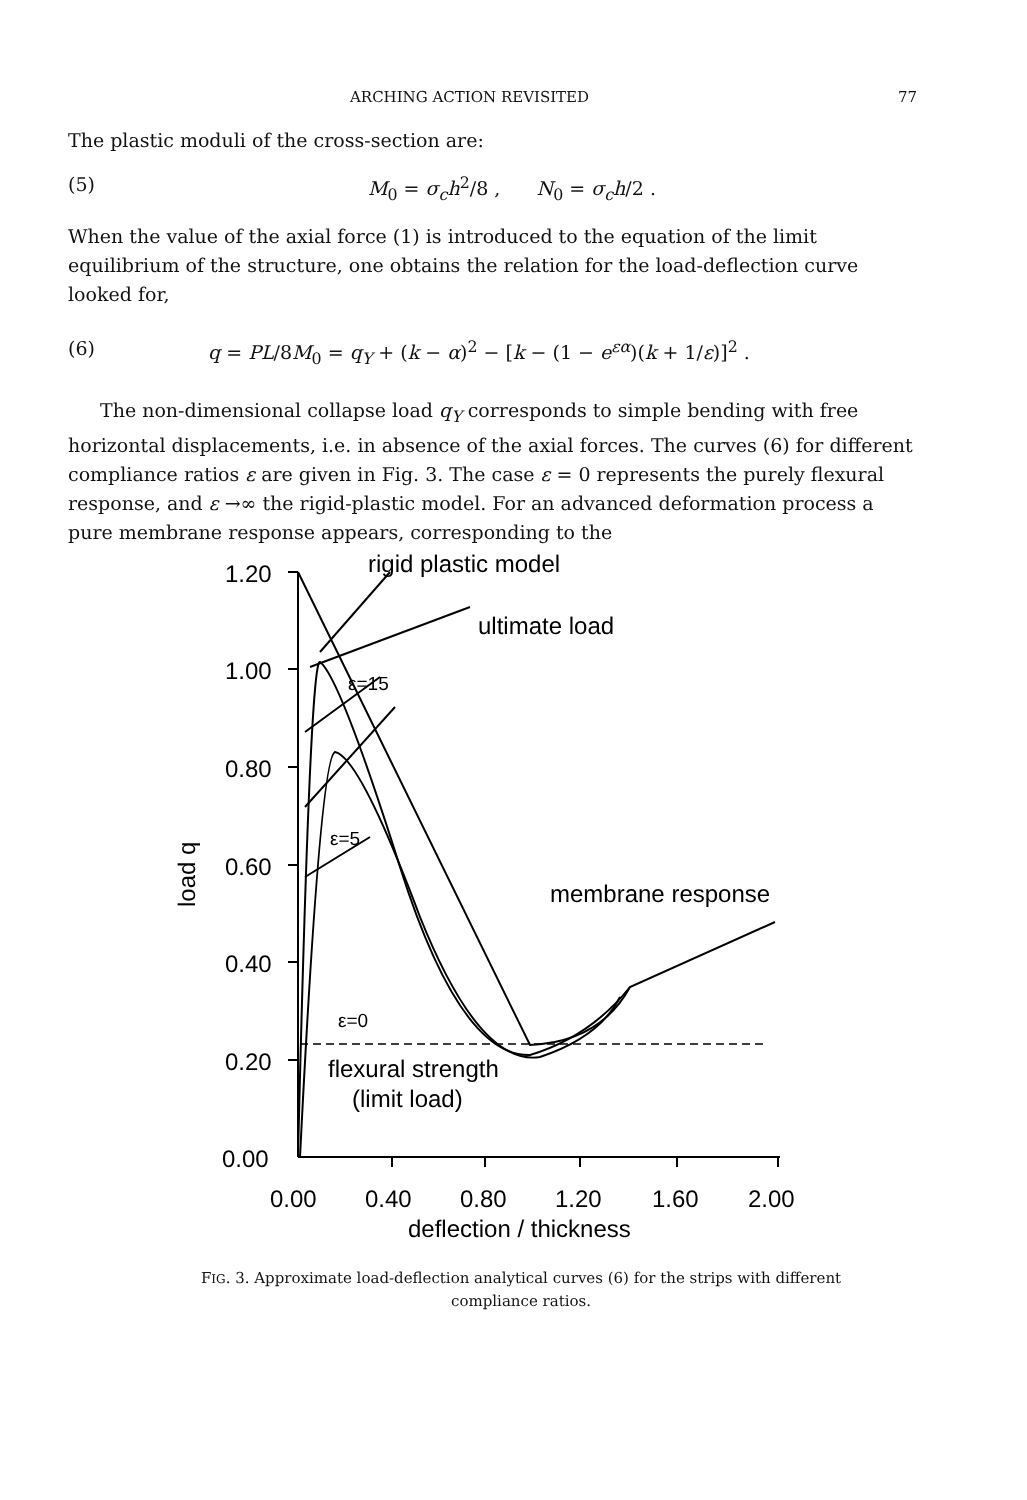ARCHING ACTION REVISITED 77
The plastic moduli of the cross-section are:
(5) M<sub>0</sub> = σ<sub>c</sub>h<sup>2</sup>/8 , N<sub>0</sub> = σ<sub>c</sub>h/2 .
When the value of the axial force (1) is introduced to the equation of the limit equilibrium of the structure, one obtains the relation for the load-deflection curve looked for,
(6) q = PL/8M<sub>0</sub> = q<sub>Y</sub> + (k − α)<sup>2</sup> − [k − (1 − e<sup>εα</sup>)(k + 1/ε)]<sup>2</sup> .
The non-dimensional collapse load q<sub>Y</sub> corresponds to simple bending with free horizontal displacements, i.e. in absence of the axial forces. The curves (6) for different compliance ratios ε are given in Fig. 3. The case ε = 0 represents the purely flexural response, and ε →∞ the rigid-plastic model. For an advanced deformation process a pure membrane response appears, corresponding to the
1.20
1.00
0.80
0.60
0.40
0.20
0.00
0.00
0.40
0.80
1.20
1.60
2.00
deflection / thickness
load q
rigid plastic model
ultimate load
membrane response
flexural strength
(limit load)
ε=15
ε=5
ε=0
FIG. 3. Approximate load-deflection analytical curves (6) for the strips with different compliance ratios.